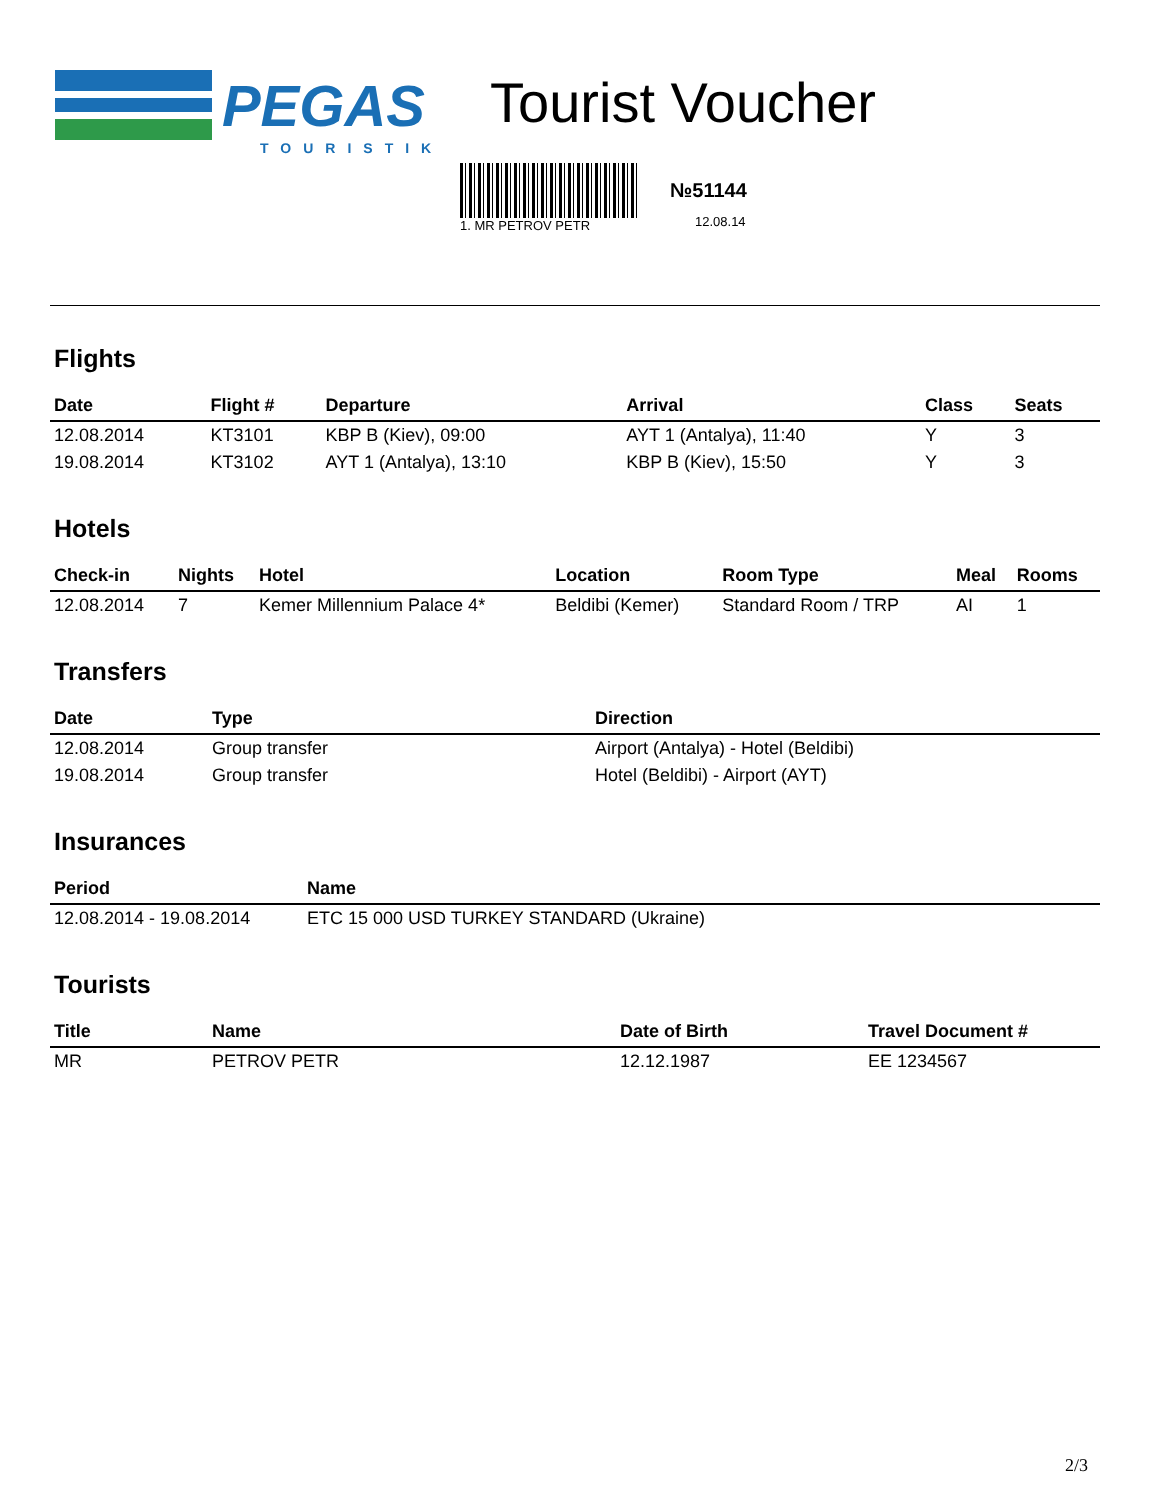PEGAS
TOURISTIK
Tourist Voucher
1. MR PETROV PETR
№51144
12.08.14
Flights
| Date | Flight # | Departure | Arrival | Class | Seats |
| --- | --- | --- | --- | --- | --- |
| 12.08.2014 | KT3101 | KBP B (Kiev), 09:00 | AYT 1 (Antalya), 11:40 | Y | 3 |
| 19.08.2014 | KT3102 | AYT 1 (Antalya), 13:10 | KBP B (Kiev), 15:50 | Y | 3 |
Hotels
| Check-in | Nights | Hotel | Location | Room Type | Meal | Rooms |
| --- | --- | --- | --- | --- | --- | --- |
| 12.08.2014 | 7 | Kemer Millennium Palace 4* | Beldibi (Kemer) | Standard Room / TRP | AI | 1 |
Transfers
| Date | Type | Direction |
| --- | --- | --- |
| 12.08.2014 | Group transfer | Airport (Antalya) - Hotel (Beldibi) |
| 19.08.2014 | Group transfer | Hotel (Beldibi) - Airport (AYT) |
Insurances
| Period | Name |
| --- | --- |
| 12.08.2014 - 19.08.2014 | ETC 15 000 USD TURKEY STANDARD (Ukraine) |
Tourists
| Title | Name | Date of Birth | Travel Document # |
| --- | --- | --- | --- |
| MR | PETROV PETR | 12.12.1987 | EE 1234567 |
2/3